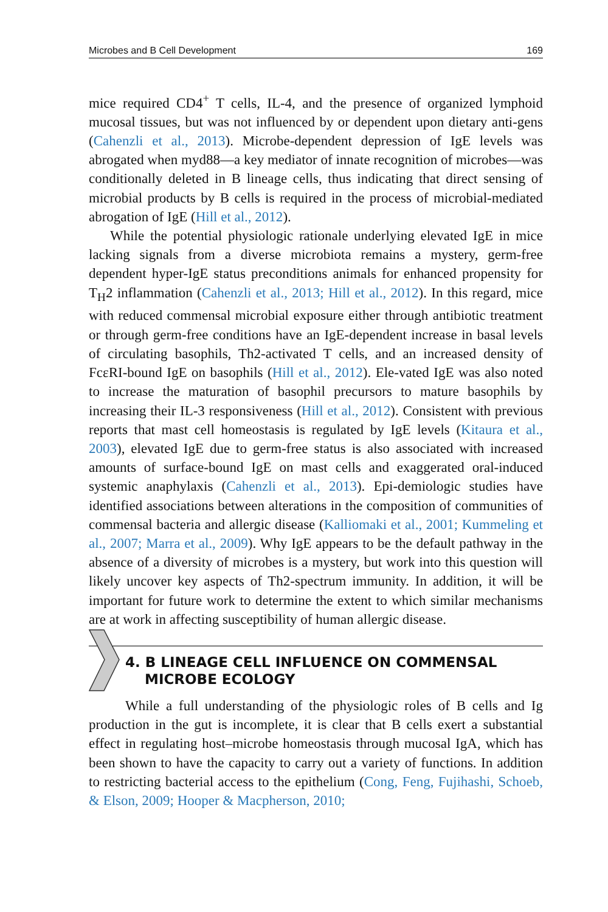Microbes and B Cell Development 169
mice required CD4<sup>+</sup> T cells, IL-4, and the presence of organized lymphoid mucosal tissues, but was not influenced by or dependent upon dietary anti-gens (Cahenzli et al., 2013). Microbe-dependent depression of IgE levels was abrogated when myd88—a key mediator of innate recognition of microbes—was conditionally deleted in B lineage cells, thus indicating that direct sensing of microbial products by B cells is required in the process of microbial-mediated abrogation of IgE (Hill et al., 2012).
While the potential physiologic rationale underlying elevated IgE in mice lacking signals from a diverse microbiota remains a mystery, germ-free dependent hyper-IgE status preconditions animals for enhanced propensity for T<sub>H</sub>2 inflammation (Cahenzli et al., 2013; Hill et al., 2012). In this regard, mice with reduced commensal microbial exposure either through antibiotic treatment or through germ-free conditions have an IgE-dependent increase in basal levels of circulating basophils, Th2-activated T cells, and an increased density of FcεRI-bound IgE on basophils (Hill et al., 2012). Ele-vated IgE was also noted to increase the maturation of basophil precursors to mature basophils by increasing their IL-3 responsiveness (Hill et al., 2012). Consistent with previous reports that mast cell homeostasis is regulated by IgE levels (Kitaura et al., 2003), elevated IgE due to germ-free status is also associated with increased amounts of surface-bound IgE on mast cells and exaggerated oral-induced systemic anaphylaxis (Cahenzli et al., 2013). Epi-demiologic studies have identified associations between alterations in the composition of communities of commensal bacteria and allergic disease (Kalliomaki et al., 2001; Kummeling et al., 2007; Marra et al., 2009). Why IgE appears to be the default pathway in the absence of a diversity of microbes is a mystery, but work into this question will likely uncover key aspects of Th2-spectrum immunity. In addition, it will be important for future work to determine the extent to which similar mechanisms are at work in affecting susceptibility of human allergic disease.
4. B LINEAGE CELL INFLUENCE ON COMMENSAL
MICROBE ECOLOGY
While a full understanding of the physiologic roles of B cells and Ig production in the gut is incomplete, it is clear that B cells exert a substantial effect in regulating host–microbe homeostasis through mucosal IgA, which has been shown to have the capacity to carry out a variety of functions. In addition to restricting bacterial access to the epithelium (Cong, Feng, Fujihashi, Schoeb, & Elson, 2009; Hooper & Macpherson, 2010;